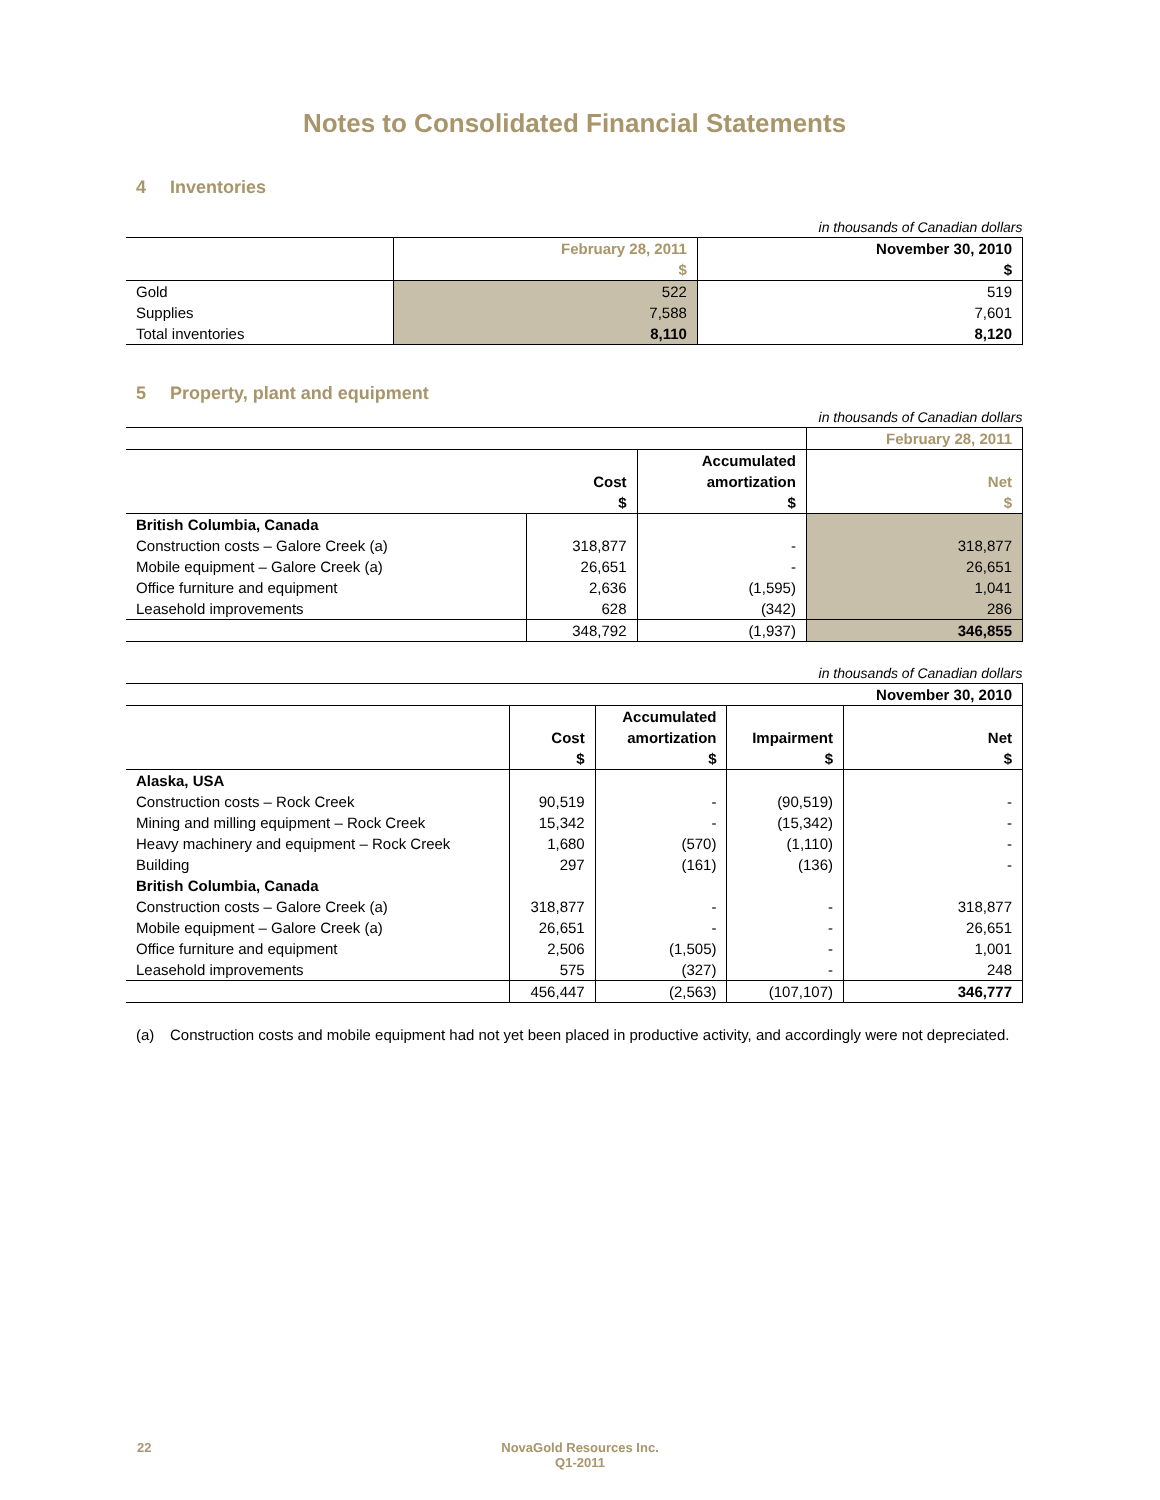Notes to Consolidated Financial Statements
4 Inventories
| in thousands of Canadian dollars | | |
| | February 28, 2011 | November 30, 2010 |
| | $ | $ |
| Gold | 522 | 519 |
| Supplies | 7,588 | 7,601 |
| Total inventories | 8,110 | 8,120 |
5 Property, plant and equipment
| in thousands of Canadian dollars | | | |
| | | | February 28, 2011 |
| | | Accumulated | |
| | Cost | amortization | Net |
| | $ | $ | $ |
| British Columbia, Canada | | | |
| Construction costs – Galore Creek (a) | 318,877 | - | 318,877 |
| Mobile equipment – Galore Creek (a) | 26,651 | - | 26,651 |
| Office furniture and equipment | 2,636 | (1,595) | 1,041 |
| Leasehold improvements | 628 | (342) | 286 |
| | 348,792 | (1,937) | 346,855 |
| in thousands of Canadian dollars | | | | |
| | | | | November 30, 2010 |
| | | Accumulated | | |
| | Cost | amortization | Impairment | Net |
| | $ | $ | $ | $ |
| Alaska, USA | | | | |
| Construction costs – Rock Creek | 90,519 | - | (90,519) | - |
| Mining and milling equipment – Rock Creek | 15,342 | - | (15,342) | - |
| Heavy machinery and equipment – Rock Creek | 1,680 | (570) | (1,110) | - |
| Building | 297 | (161) | (136) | - |
| British Columbia, Canada | | | | |
| Construction costs – Galore Creek (a) | 318,877 | - | - | 318,877 |
| Mobile equipment – Galore Creek (a) | 26,651 | - | - | 26,651 |
| Office furniture and equipment | 2,506 | (1,505) | - | 1,001 |
| Leasehold improvements | 575 | (327) | - | 248 |
| | 456,447 | (2,563) | (107,107) | 346,777 |
(a) Construction costs and mobile equipment had not yet been placed in productive activity, and accordingly were not depreciated.
22 NovaGold Resources Inc.
Q1-2011